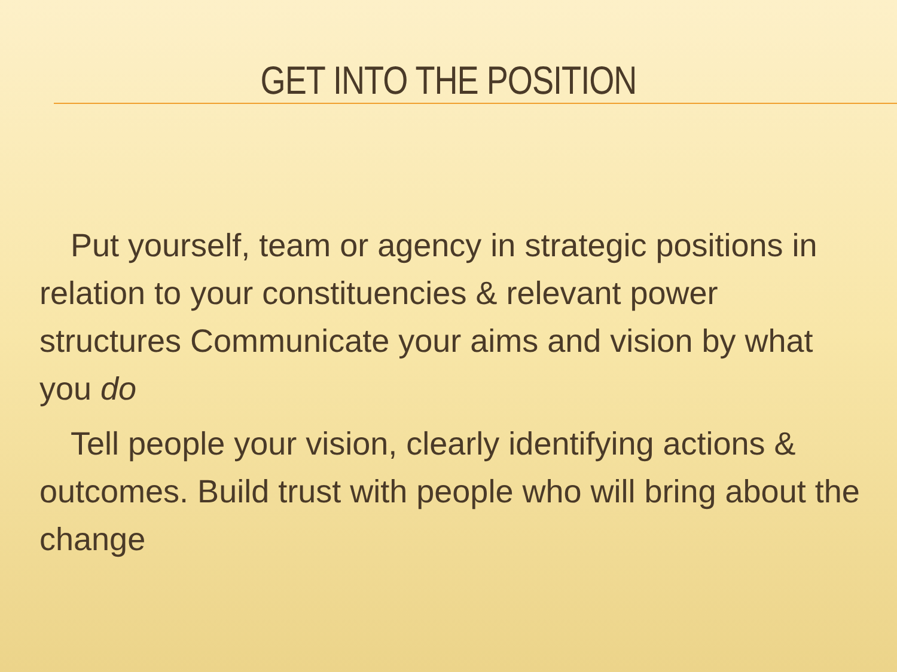GET INTO THE POSITION
Put yourself, team or agency in strategic positions in relation to your constituencies & relevant power structures Communicate your aims and vision by what you do
Tell people your vision, clearly identifying actions & outcomes. Build trust with people who will bring about the change